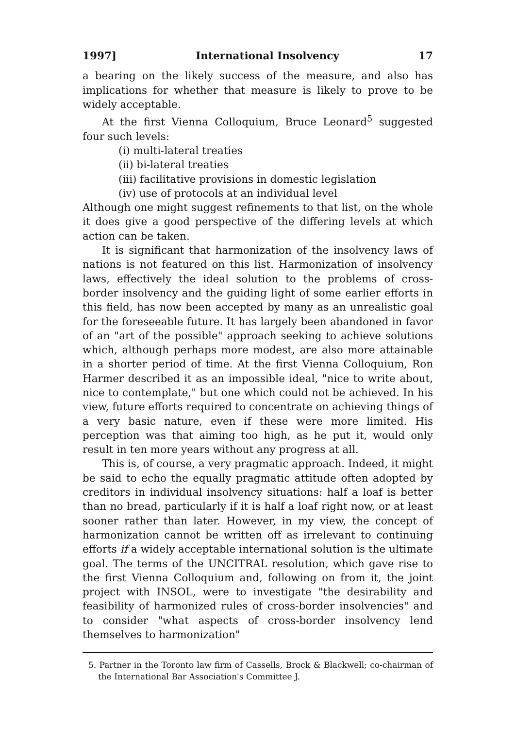1997] International Insolvency 17
a bearing on the likely success of the measure, and also has implications for whether that measure is likely to prove to be widely acceptable.
At the first Vienna Colloquium, Bruce Leonard<sup>5</sup> suggested four such levels:
(i) multi-lateral treaties
(ii) bi-lateral treaties
(iii) facilitative provisions in domestic legislation
(iv) use of protocols at an individual level
Although one might suggest refinements to that list, on the whole it does give a good perspective of the differing levels at which action can be taken.
It is significant that harmonization of the insolvency laws of nations is not featured on this list. Harmonization of insolvency laws, effectively the ideal solution to the problems of cross-border insolvency and the guiding light of some earlier efforts in this field, has now been accepted by many as an unrealistic goal for the foreseeable future. It has largely been abandoned in favor of an "art of the possible" approach seeking to achieve solutions which, although perhaps more modest, are also more attainable in a shorter period of time. At the first Vienna Colloquium, Ron Harmer described it as an impossible ideal, "nice to write about, nice to contemplate," but one which could not be achieved. In his view, future efforts required to concentrate on achieving things of a very basic nature, even if these were more limited. His perception was that aiming too high, as he put it, would only result in ten more years without any progress at all.
This is, of course, a very pragmatic approach. Indeed, it might be said to echo the equally pragmatic attitude often adopted by creditors in individual insolvency situations: half a loaf is better than no bread, particularly if it is half a loaf right now, or at least sooner rather than later. However, in my view, the concept of harmonization cannot be written off as irrelevant to continuing efforts if a widely acceptable international solution is the ultimate goal. The terms of the UNCITRAL resolution, which gave rise to the first Vienna Colloquium and, following on from it, the joint project with INSOL, were to investigate "the desirability and feasibility of harmonized rules of cross-border insolvencies" and to consider "what aspects of cross-border insolvency lend themselves to harmonization"
5. Partner in the Toronto law firm of Cassells, Brock & Blackwell; co-chairman of the International Bar Association's Committee J.